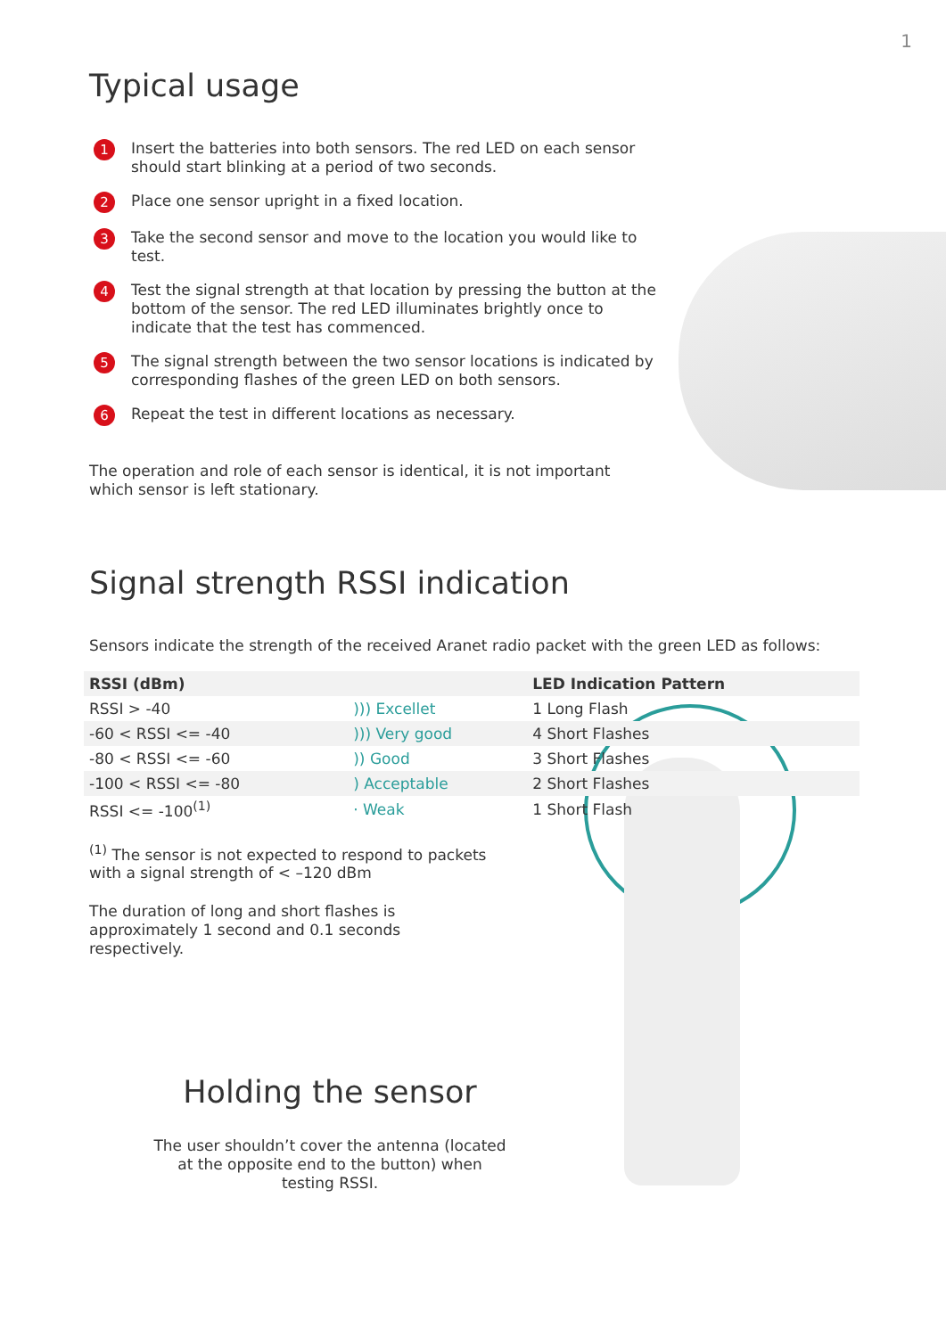1
Typical usage
1 Insert the batteries into both sensors. The red LED on each sensor should start blinking at a period of two seconds.
2 Place one sensor upright in a fixed location.
3 Take the second sensor and move to the location you would like to test.
4 Test the signal strength at that location by pressing the button at the bottom of the sensor. The red LED illuminates brightly once to indicate that the test has commenced.
5 The signal strength between the two sensor locations is indicated by corresponding flashes of the green LED on both sensors.
6 Repeat the test in different locations as necessary.
The operation and role of each sensor is identical, it is not important which sensor is left stationary.
Signal strength RSSI indication
Sensors indicate the strength of the received Aranet radio packet with the green LED as follows:
| RSSI (dBm) | | LED Indication Pattern |
| --- | --- | --- |
| RSSI > -40 | ))) Excellet | 1 Long Flash |
| -60 < RSSI <= -40 | ))) Very good | 4 Short Flashes |
| -80 < RSSI <= -60 | )) Good | 3 Short Flashes |
| -100 < RSSI <= -80 | ) Acceptable | 2 Short Flashes |
| RSSI <= -100<sup>(1)</sup> | · Weak | 1 Short Flash |
<sup>(1)</sup> The sensor is not expected to respond to packets with a signal strength of < –120 dBm
The duration of long and short flashes is approximately 1 second and 0.1 seconds respectively.
Holding the sensor
The user shouldn’t cover the antenna (located at the opposite end to the button) when testing RSSI.